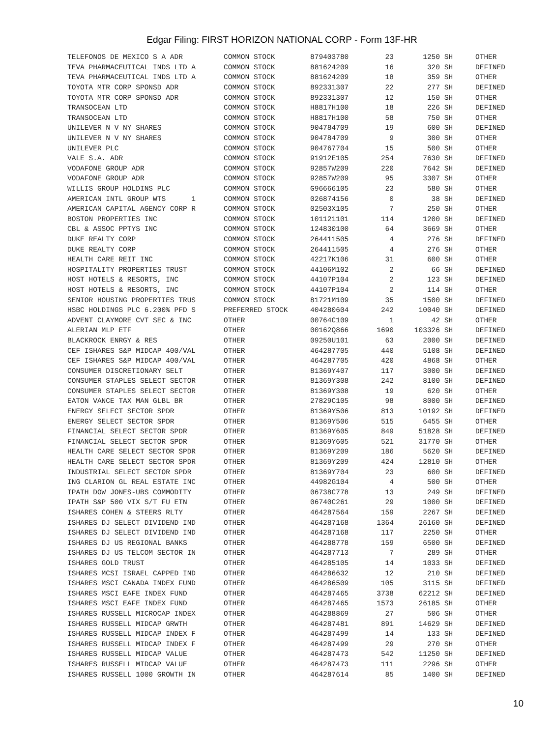Edgar Filing: FIRST HORIZON NATIONAL CORP - Form 13F-HR
| TELEFONOS DE MEXICO S A ADR | COMMON STOCK | 879403780 | 23 | 1250 | SH | OTHER |
| TEVA PHARMACEUTICAL INDS LTD A | COMMON STOCK | 881624209 | 16 | 320 | SH | DEFINED |
| TEVA PHARMACEUTICAL INDS LTD A | COMMON STOCK | 881624209 | 18 | 359 | SH | OTHER |
| TOYOTA MTR CORP SPONSD ADR | COMMON STOCK | 892331307 | 22 | 277 | SH | DEFINED |
| TOYOTA MTR CORP SPONSD ADR | COMMON STOCK | 892331307 | 12 | 150 | SH | OTHER |
| TRANSOCEAN LTD | COMMON STOCK | H8817H100 | 18 | 226 | SH | DEFINED |
| TRANSOCEAN LTD | COMMON STOCK | H8817H100 | 58 | 750 | SH | OTHER |
| UNILEVER N V NY SHARES | COMMON STOCK | 904784709 | 19 | 600 | SH | DEFINED |
| UNILEVER N V NY SHARES | COMMON STOCK | 904784709 | 9 | 300 | SH | OTHER |
| UNILEVER PLC | COMMON STOCK | 904767704 | 15 | 500 | SH | OTHER |
| VALE S.A. ADR | COMMON STOCK | 91912E105 | 254 | 7630 | SH | DEFINED |
| VODAFONE GROUP ADR | COMMON STOCK | 92857W209 | 220 | 7642 | SH | DEFINED |
| VODAFONE GROUP ADR | COMMON STOCK | 92857W209 | 95 | 3307 | SH | OTHER |
| WILLIS GROUP HOLDINS PLC | COMMON STOCK | G96666105 | 23 | 580 | SH | OTHER |
| AMERICAN INTL GROUP WTS 1 | COMMON STOCK | 026874156 | 0 | 38 | SH | DEFINED |
| AMERICAN CAPITAL AGENCY CORP R | COMMON STOCK | 02503X105 | 7 | 250 | SH | OTHER |
| BOSTON PROPERTIES INC | COMMON STOCK | 101121101 | 114 | 1200 | SH | DEFINED |
| CBL & ASSOC PPTYS INC | COMMON STOCK | 124830100 | 64 | 3669 | SH | OTHER |
| DUKE REALTY CORP | COMMON STOCK | 264411505 | 4 | 276 | SH | DEFINED |
| DUKE REALTY CORP | COMMON STOCK | 264411505 | 4 | 276 | SH | OTHER |
| HEALTH CARE REIT INC | COMMON STOCK | 42217K106 | 31 | 600 | SH | OTHER |
| HOSPITALITY PROPERTIES TRUST | COMMON STOCK | 44106M102 | 2 | 66 | SH | DEFINED |
| HOST HOTELS & RESORTS, INC | COMMON STOCK | 44107P104 | 2 | 123 | SH | DEFINED |
| HOST HOTELS & RESORTS, INC | COMMON STOCK | 44107P104 | 2 | 114 | SH | OTHER |
| SENIOR HOUSING PROPERTIES TRUS | COMMON STOCK | 81721M109 | 35 | 1500 | SH | DEFINED |
| HSBC HOLDINGS PLC 6.200% PFD S | PREFERRED STOCK | 404280604 | 242 | 10040 | SH | DEFINED |
| ADVENT CLAYMORE CVT SEC & INC | OTHER | 00764C109 | 1 | 42 | SH | OTHER |
| ALERIAN MLP ETF | OTHER | 00162Q866 | 1690 | 103326 | SH | DEFINED |
| BLACKROCK ENRGY & RES | OTHER | 09250U101 | 63 | 2000 | SH | DEFINED |
| CEF ISHARES S&P MIDCAP 400/VAL | OTHER | 464287705 | 440 | 5108 | SH | DEFINED |
| CEF ISHARES S&P MIDCAP 400/VAL | OTHER | 464287705 | 420 | 4868 | SH | OTHER |
| CONSUMER DISCRETIONARY SELT | OTHER | 81369Y407 | 117 | 3000 | SH | DEFINED |
| CONSUMER STAPLES SELECT SECTOR | OTHER | 81369Y308 | 242 | 8100 | SH | DEFINED |
| CONSUMER STAPLES SELECT SECTOR | OTHER | 81369Y308 | 19 | 620 | SH | OTHER |
| EATON VANCE TAX MAN GLBL BR | OTHER | 27829C105 | 98 | 8000 | SH | DEFINED |
| ENERGY SELECT SECTOR SPDR | OTHER | 81369Y506 | 813 | 10192 | SH | DEFINED |
| ENERGY SELECT SECTOR SPDR | OTHER | 81369Y506 | 515 | 6455 | SH | OTHER |
| FINANCIAL SELECT SECTOR SPDR | OTHER | 81369Y605 | 849 | 51828 | SH | DEFINED |
| FINANCIAL SELECT SECTOR SPDR | OTHER | 81369Y605 | 521 | 31770 | SH | OTHER |
| HEALTH CARE SELECT SECTOR SPDR | OTHER | 81369Y209 | 186 | 5620 | SH | DEFINED |
| HEALTH CARE SELECT SECTOR SPDR | OTHER | 81369Y209 | 424 | 12810 | SH | OTHER |
| INDUSTRIAL SELECT SECTOR SPDR | OTHER | 81369Y704 | 23 | 600 | SH | DEFINED |
| ING CLARION GL REAL ESTATE INC | OTHER | 44982G104 | 4 | 500 | SH | OTHER |
| IPATH DOW JONES-UBS COMMODITY | OTHER | 06738C778 | 13 | 249 | SH | DEFINED |
| IPATH S&P 500 VIX S/T FU ETN | OTHER | 06740C261 | 29 | 1000 | SH | DEFINED |
| ISHARES COHEN & STEERS RLTY | OTHER | 464287564 | 159 | 2267 | SH | DEFINED |
| ISHARES DJ SELECT DIVIDEND IND | OTHER | 464287168 | 1364 | 26160 | SH | DEFINED |
| ISHARES DJ SELECT DIVIDEND IND | OTHER | 464287168 | 117 | 2250 | SH | OTHER |
| ISHARES DJ US REGIONAL BANKS | OTHER | 464288778 | 159 | 6500 | SH | DEFINED |
| ISHARES DJ US TELCOM SECTOR IN | OTHER | 464287713 | 7 | 289 | SH | OTHER |
| ISHARES GOLD TRUST | OTHER | 464285105 | 14 | 1033 | SH | DEFINED |
| ISHARES MCSI ISRAEL CAPPED IND | OTHER | 464286632 | 12 | 210 | SH | DEFINED |
| ISHARES MSCI CANADA INDEX FUND | OTHER | 464286509 | 105 | 3115 | SH | DEFINED |
| ISHARES MSCI EAFE INDEX FUND | OTHER | 464287465 | 3738 | 62212 | SH | DEFINED |
| ISHARES MSCI EAFE INDEX FUND | OTHER | 464287465 | 1573 | 26185 | SH | OTHER |
| ISHARES RUSSELL MICROCAP INDEX | OTHER | 464288869 | 27 | 506 | SH | OTHER |
| ISHARES RUSSELL MIDCAP GRWTH | OTHER | 464287481 | 891 | 14629 | SH | DEFINED |
| ISHARES RUSSELL MIDCAP INDEX F | OTHER | 464287499 | 14 | 133 | SH | DEFINED |
| ISHARES RUSSELL MIDCAP INDEX F | OTHER | 464287499 | 29 | 270 | SH | OTHER |
| ISHARES RUSSELL MIDCAP VALUE | OTHER | 464287473 | 542 | 11250 | SH | DEFINED |
| ISHARES RUSSELL MIDCAP VALUE | OTHER | 464287473 | 111 | 2296 | SH | OTHER |
| ISHARES RUSSELL 1000 GROWTH IN | OTHER | 464287614 | 85 | 1400 | SH | DEFINED |
10